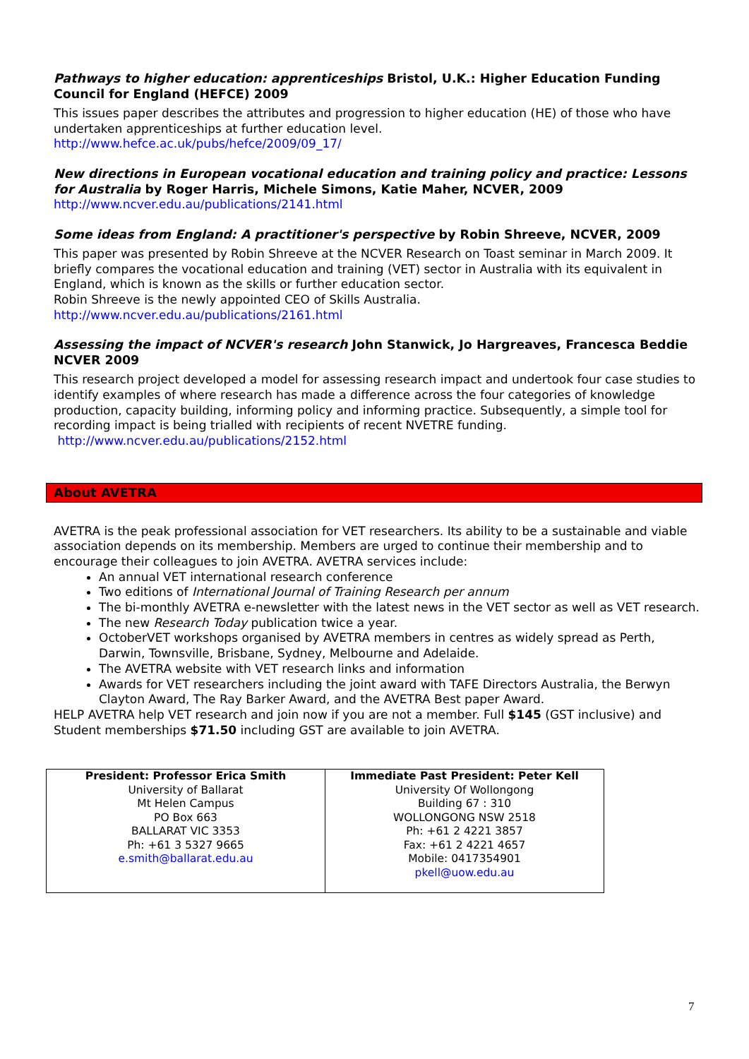Pathways to higher education: apprenticeships Bristol, U.K.: Higher Education Funding Council for England (HEFCE) 2009
This issues paper describes the attributes and progression to higher education (HE) of those who have undertaken apprenticeships at further education level.
http://www.hefce.ac.uk/pubs/hefce/2009/09_17/
New directions in European vocational education and training policy and practice: Lessons for Australia by Roger Harris, Michele Simons, Katie Maher, NCVER, 2009
http://www.ncver.edu.au/publications/2141.html
Some ideas from England: A practitioner's perspective by Robin Shreeve, NCVER, 2009
This paper was presented by Robin Shreeve at the NCVER Research on Toast seminar in March 2009. It briefly compares the vocational education and training (VET) sector in Australia with its equivalent in England, which is known as the skills or further education sector.
Robin Shreeve is the newly appointed CEO of Skills Australia.
http://www.ncver.edu.au/publications/2161.html
Assessing the impact of NCVER's research John Stanwick, Jo Hargreaves, Francesca Beddie NCVER 2009
This research project developed a model for assessing research impact and undertook four case studies to identify examples of where research has made a difference across the four categories of knowledge production, capacity building, informing policy and informing practice. Subsequently, a simple tool for recording impact is being trialled with recipients of recent NVETRE funding.
http://www.ncver.edu.au/publications/2152.html
About AVETRA
AVETRA is the peak professional association for VET researchers. Its ability to be a sustainable and viable association depends on its membership. Members are urged to continue their membership and to encourage their colleagues to join AVETRA. AVETRA services include:
An annual VET international research conference
Two editions of International Journal of Training Research per annum
The bi-monthly AVETRA e-newsletter with the latest news in the VET sector as well as VET research.
The new Research Today publication twice a year.
OctoberVET workshops organised by AVETRA members in centres as widely spread as Perth, Darwin, Townsville, Brisbane, Sydney, Melbourne and Adelaide.
The AVETRA website with VET research links and information
Awards for VET researchers including the joint award with TAFE Directors Australia, the Berwyn Clayton Award, The Ray Barker Award, and the AVETRA Best paper Award.
HELP AVETRA help VET research and join now if you are not a member. Full $145 (GST inclusive) and Student memberships $71.50 including GST are available to join AVETRA.
| President: Professor Erica Smith University of Ballarat Mt Helen Campus PO Box 663 BALLARAT VIC 3353 Ph: +61 3 5327 9665 e.smith@ballarat.edu.au | Immediate Past President: Peter Kell University Of Wollongong Building 67 : 310 WOLLONGONG NSW 2518 Ph: +61 2 4221 3857 Fax: +61 2 4221 4657 Mobile: 0417354901 pkell@uow.edu.au |
7